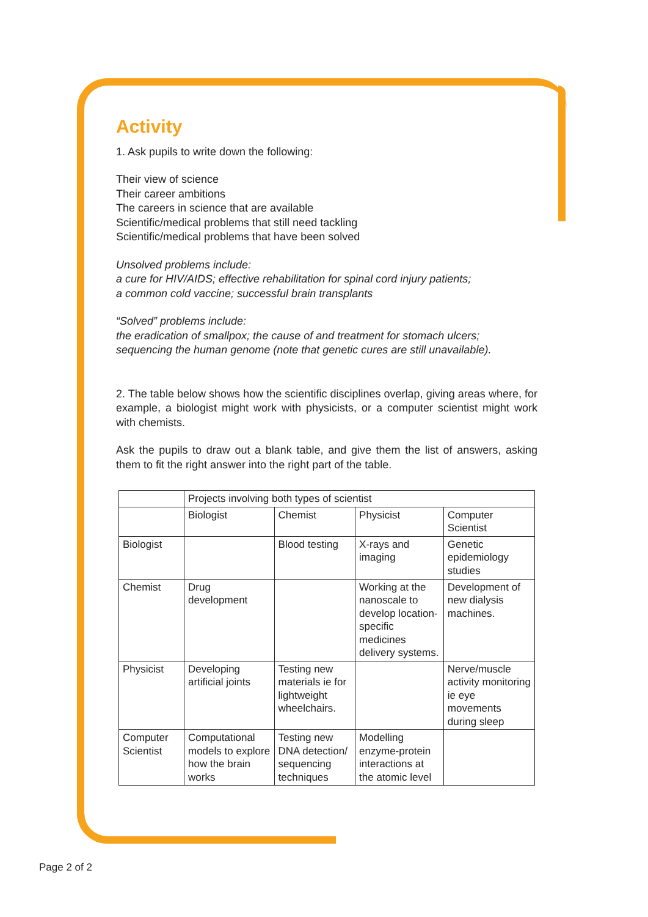Activity
1. Ask pupils to write down the following:
Their view of science
Their career ambitions
The careers in science that are available
Scientific/medical problems that still need tackling
Scientific/medical problems that have been solved
Unsolved problems include:
a cure for HIV/AIDS; effective rehabilitation for spinal cord injury patients;
a common cold vaccine; successful brain transplants
“Solved” problems include:
the eradication of smallpox; the cause of and treatment for stomach ulcers;
sequencing the human genome (note that genetic cures are still unavailable).
2. The table below shows how the scientific disciplines overlap, giving areas where, for example, a biologist might work with physicists, or a computer scientist might work with chemists.
Ask the pupils to draw out a blank table, and give them the list of answers, asking them to fit the right answer into the right part of the table.
| | Projects involving both types of scientist | | | |
| | Biologist | Chemist | Physicist | Computer Scientist |
| Biologist | | Blood testing | X-rays and imaging | Genetic epidemiology studies |
| Chemist | Drug development | | Working at the nanoscale to develop location-specific medicines delivery systems. | Development of new dialysis machines. |
| Physicist | Developing artificial joints | Testing new materials ie for lightweight wheelchairs. | | Nerve/muscle activity monitoring ie eye movements during sleep |
| Computer Scientist | Computational models to explore how the brain works | Testing new DNA detection/ sequencing techniques | Modelling enzyme-protein interactions at the atomic level | |
Page 2 of 2